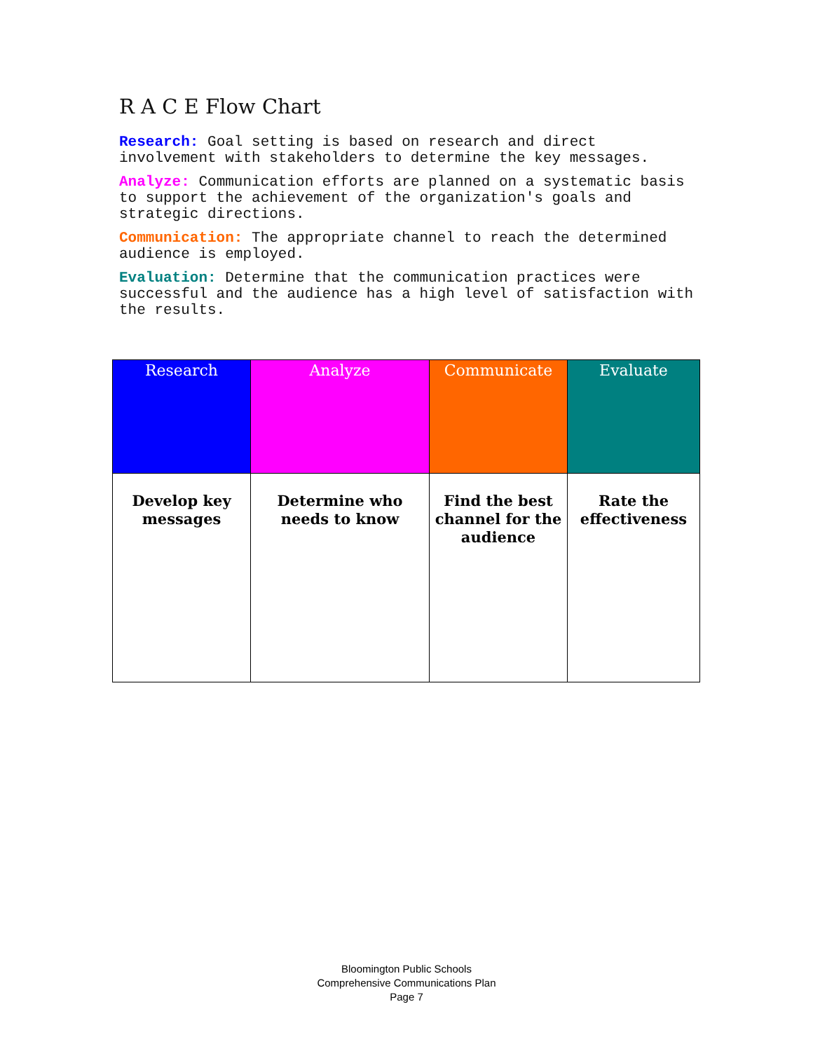R A C E Flow Chart
Research: Goal setting is based on research and direct involvement with stakeholders to determine the key messages.
Analyze: Communication efforts are planned on a systematic basis to support the achievement of the organization's goals and strategic directions.
Communication: The appropriate channel to reach the determined audience is employed.
Evaluation: Determine that the communication practices were successful and the audience has a high level of satisfaction with the results.
| Research | Analyze | Communicate | Evaluate |
| --- | --- | --- | --- |
| Develop key messages | Determine who needs to know | Find the best channel for the audience | Rate the effectiveness |
Bloomington Public Schools
Comprehensive Communications Plan
Page 7